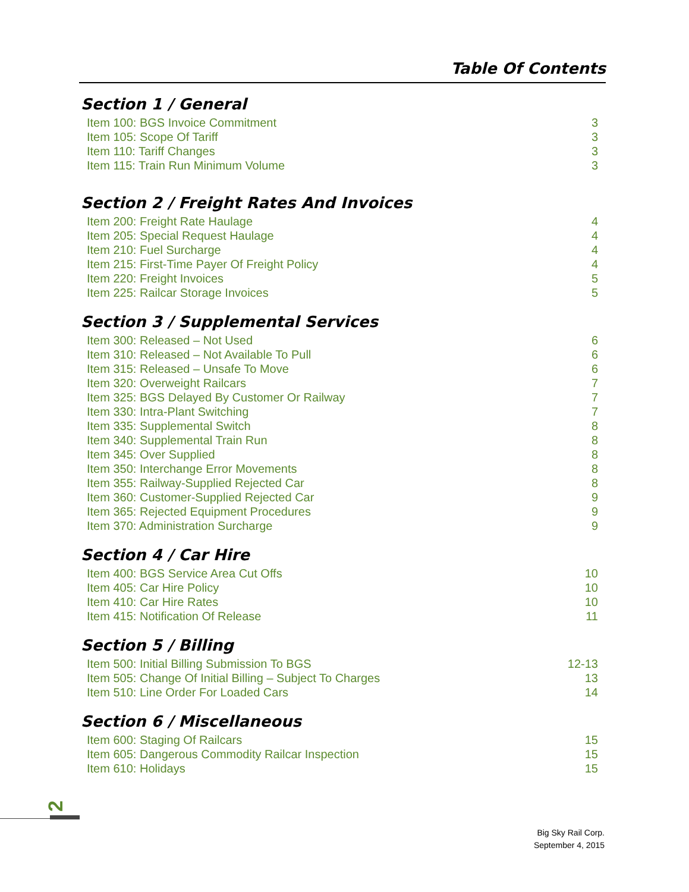Table Of Contents
Section 1 / General
Item 100: BGS Invoice Commitment 3
Item 105: Scope Of Tariff 3
Item 110: Tariff Changes 3
Item 115: Train Run Minimum Volume 3
Section 2 / Freight Rates And Invoices
Item 200: Freight Rate Haulage 4
Item 205: Special Request Haulage 4
Item 210: Fuel Surcharge 4
Item 215: First-Time Payer Of Freight Policy 4
Item 220: Freight Invoices 5
Item 225: Railcar Storage Invoices 5
Section 3 / Supplemental Services
Item 300: Released – Not Used 6
Item 310: Released – Not Available To Pull 6
Item 315: Released – Unsafe To Move 6
Item 320: Overweight Railcars 7
Item 325: BGS Delayed By Customer Or Railway 7
Item 330: Intra-Plant Switching 7
Item 335: Supplemental Switch 8
Item 340: Supplemental Train Run 8
Item 345: Over Supplied 8
Item 350: Interchange Error Movements 8
Item 355: Railway-Supplied Rejected Car 8
Item 360: Customer-Supplied Rejected Car 9
Item 365: Rejected Equipment Procedures 9
Item 370: Administration Surcharge 9
Section 4 / Car Hire
Item 400: BGS Service Area Cut Offs 10
Item 405: Car Hire Policy 10
Item 410: Car Hire Rates 10
Item 415: Notification Of Release 11
Section 5 / Billing
Item 500: Initial Billing Submission To BGS 12-13
Item 505: Change Of Initial Billing – Subject To Charges 13
Item 510: Line Order For Loaded Cars 14
Section 6 / Miscellaneous
Item 600: Staging Of Railcars 15
Item 605: Dangerous Commodity Railcar Inspection 15
Item 610: Holidays 15
2
Big Sky Rail Corp.
September 4, 2015